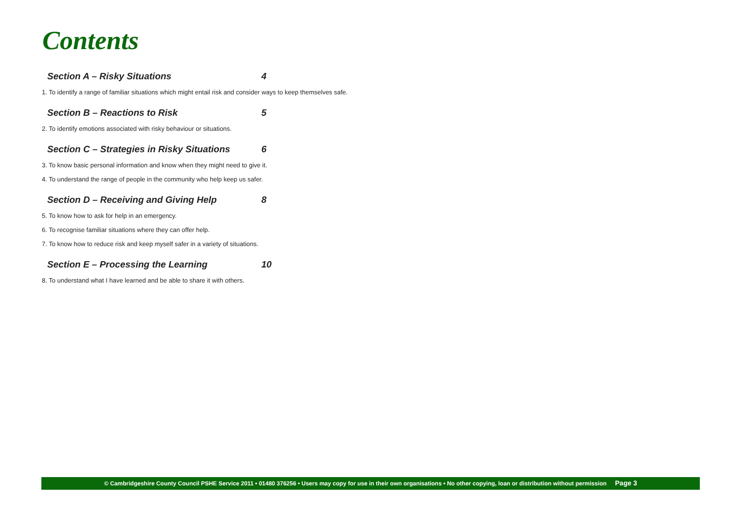Contents
Section A – Risky Situations 4
1. To identify a range of familiar situations which might entail risk and consider ways to keep themselves safe.
Section B – Reactions to Risk 5
2. To identify emotions associated with risky behaviour or situations.
Section C – Strategies in Risky Situations 6
3. To know basic personal information and know when they might need to give it.
4. To understand the range of people in the community who help keep us safer.
Section D – Receiving and Giving Help 8
5. To know how to ask for help in an emergency.
6. To recognise familiar situations where they can offer help.
7. To know how to reduce risk and keep myself safer in a variety of situations.
Section E – Processing the Learning 10
8. To understand what I have learned and be able to share it with others.
© Cambridgeshire County Council PSHE Service 2011 • 01480 376256 • Users may copy for use in their own organisations • No other copying, loan or distribution without permission Page 3